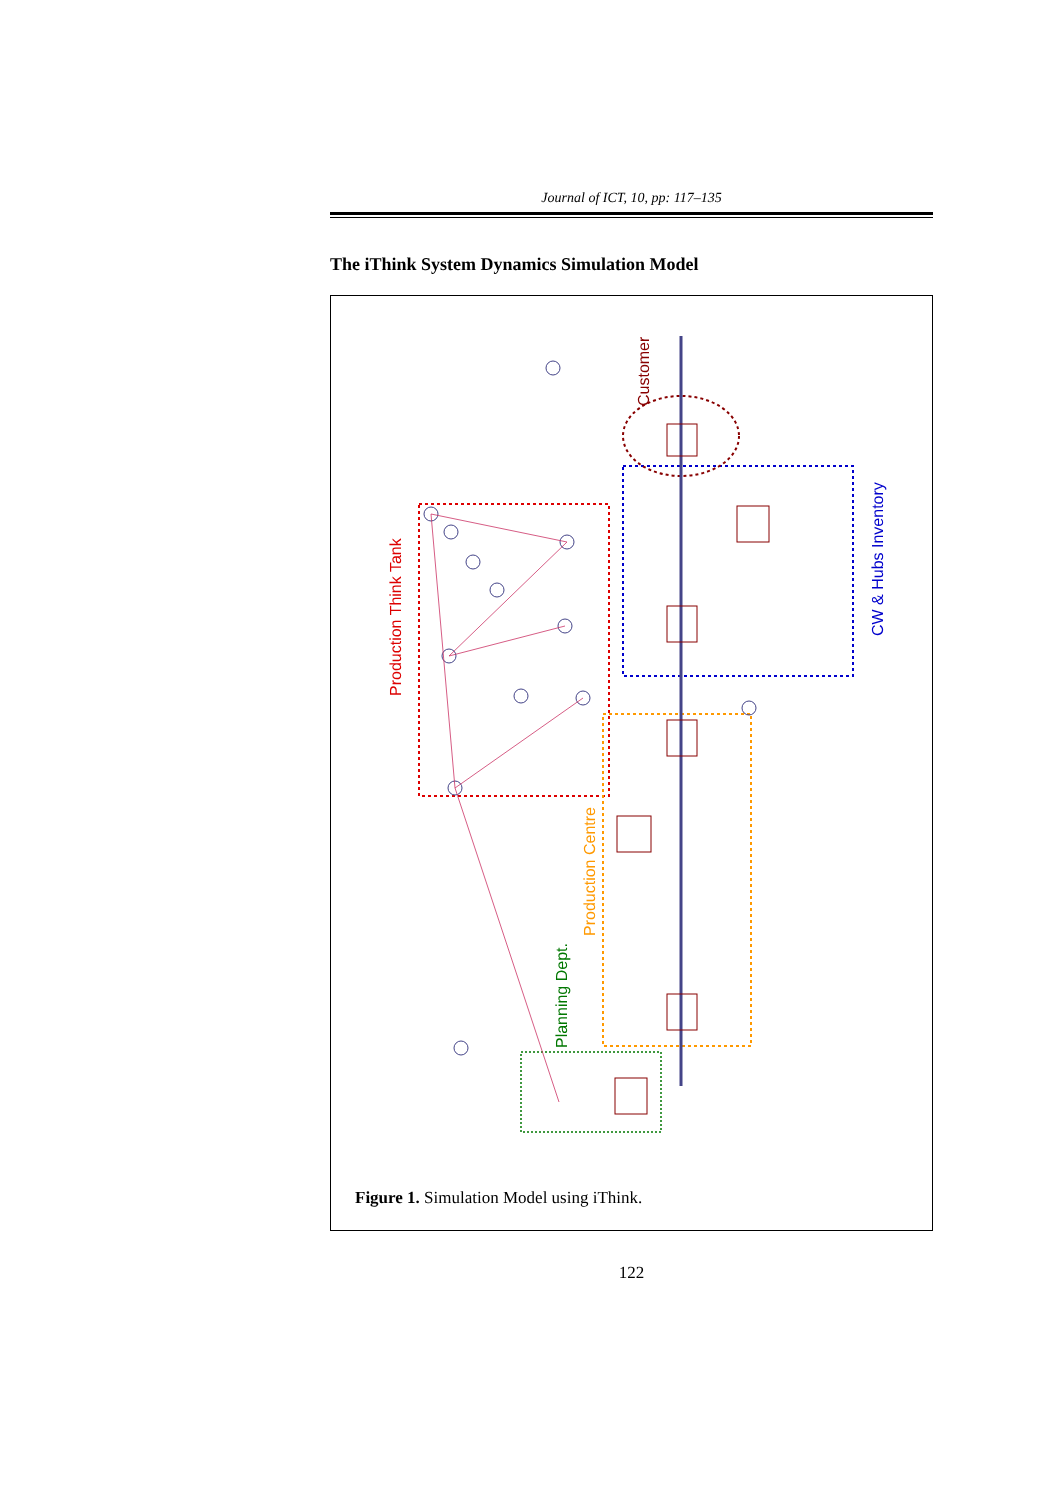Journal of ICT, 10, pp: 117–135
The iThink System Dynamics Simulation Model
Production Think Tank
CW & Hubs Inventory
Customer
Production Centre
Planning Dept.
Figure 1. Simulation Model using iThink.
122